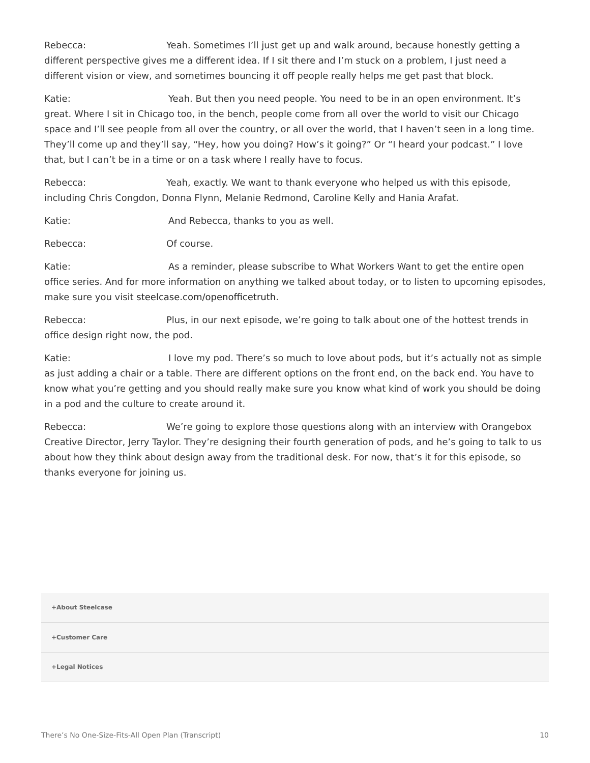Rebecca: Yeah. Sometimes I’ll just get up and walk around, because honestly getting a different perspective gives me a different idea. If I sit there and I’m stuck on a problem, I just need a different vision or view, and sometimes bouncing it off people really helps me get past that block.
Katie: Yeah. But then you need people. You need to be in an open environment. It’s great. Where I sit in Chicago too, in the bench, people come from all over the world to visit our Chicago space and I’ll see people from all over the country, or all over the world, that I haven’t seen in a long time. They’ll come up and they’ll say, “Hey, how you doing? How’s it going?” Or “I heard your podcast.” I love that, but I can’t be in a time or on a task where I really have to focus.
Rebecca: Yeah, exactly. We want to thank everyone who helped us with this episode, including Chris Congdon, Donna Flynn, Melanie Redmond, Caroline Kelly and Hania Arafat.
Katie: And Rebecca, thanks to you as well.
Rebecca: Of course.
Katie: As a reminder, please subscribe to What Workers Want to get the entire open office series. And for more information on anything we talked about today, or to listen to upcoming episodes, make sure you visit steelcase.com/openofficetruth.
Rebecca: Plus, in our next episode, we’re going to talk about one of the hottest trends in office design right now, the pod.
Katie: I love my pod. There’s so much to love about pods, but it’s actually not as simple as just adding a chair or a table. There are different options on the front end, on the back end. You have to know what you’re getting and you should really make sure you know what kind of work you should be doing in a pod and the culture to create around it.
Rebecca: We’re going to explore those questions along with an interview with Orangebox Creative Director, Jerry Taylor. They’re designing their fourth generation of pods, and he’s going to talk to us about how they think about design away from the traditional desk. For now, that’s it for this episode, so thanks everyone for joining us.
+About Steelcase
+Customer Care
+Legal Notices
There’s No One-Size-Fits-All Open Plan (Transcript) 10